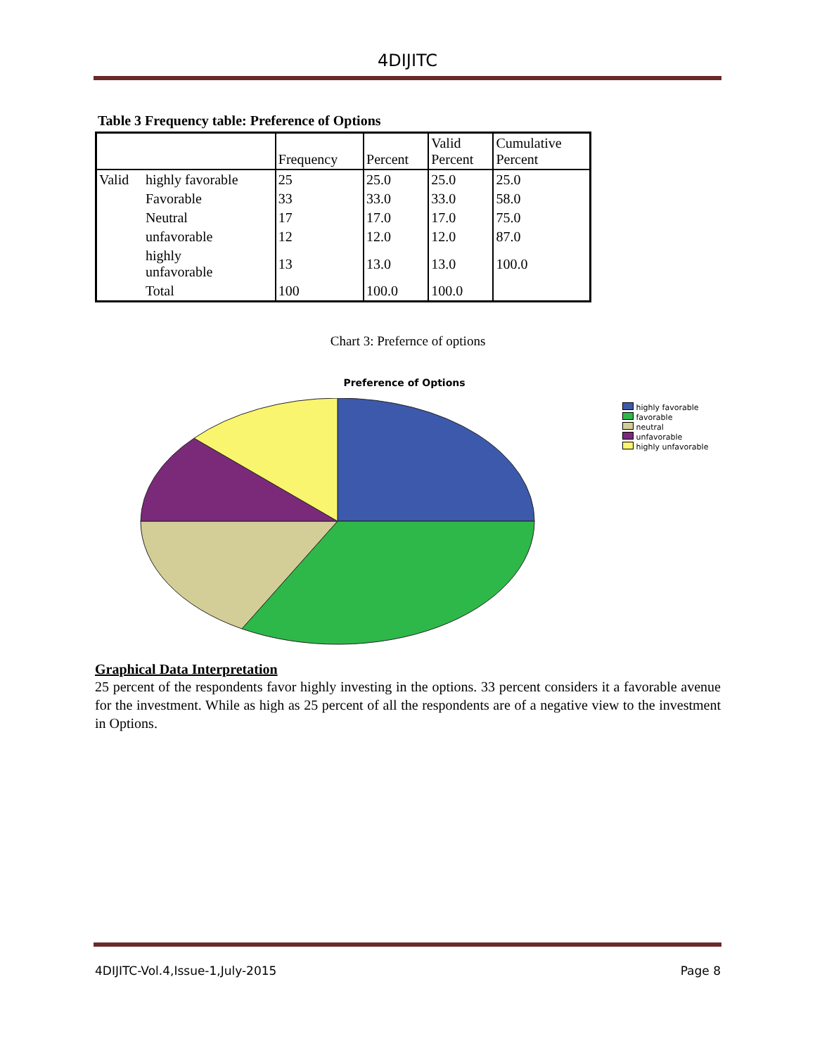4DIJITC
Table 3 Frequency table: Preference of Options
| | | Frequency | Percent | Valid Percent | Cumulative Percent |
| --- | --- | --- | --- | --- | --- |
| Valid | highly favorable | 25 | 25.0 | 25.0 | 25.0 |
| | Favorable | 33 | 33.0 | 33.0 | 58.0 |
| | Neutral | 17 | 17.0 | 17.0 | 75.0 |
| | unfavorable | 12 | 12.0 | 12.0 | 87.0 |
| | highly unfavorable | 13 | 13.0 | 13.0 | 100.0 |
| | Total | 100 | 100.0 | 100.0 | |
Chart 3: Prefernce of options
Preference of Options
highly favorable
favorable
neutral
unfavorable
highly unfavorable
Graphical Data Interpretation
25 percent of the respondents favor highly investing in the options. 33 percent considers it a favorable avenue for the investment. While as high as 25 percent of all the respondents are of a negative view to the investment in Options.
4DIJITC-Vol.4,Issue-1,July-2015 Page 8